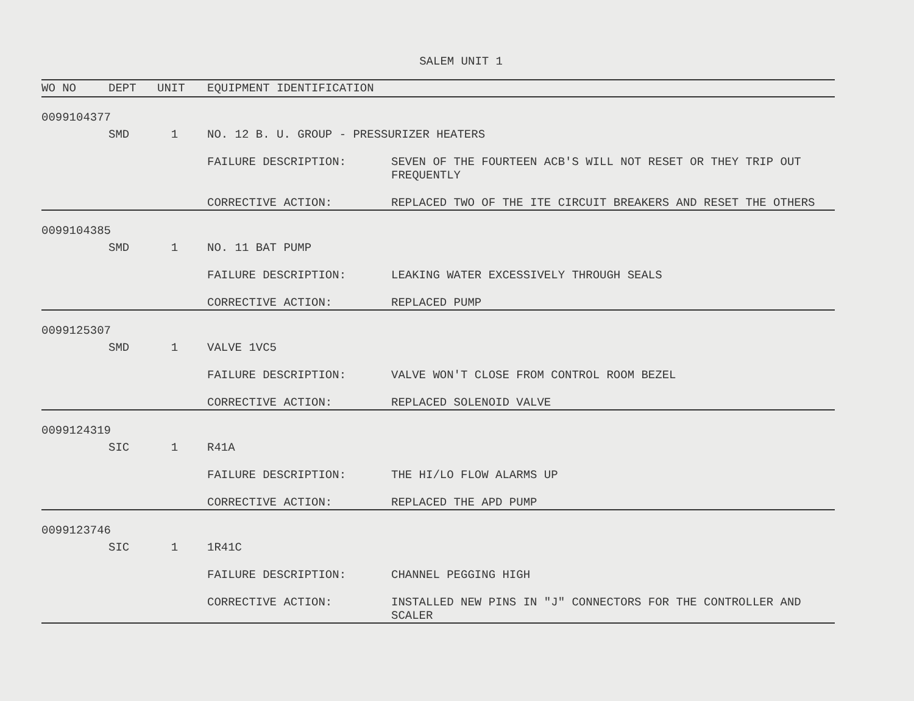SALEM UNIT 1
| WO NO | DEPT | UNIT | EQUIPMENT IDENTIFICATION | |
| --- | --- | --- | --- | --- |
| 0099104377 | | | | |
| | SMD | 1 | NO. 12 B. U. GROUP - PRESSURIZER HEATERS | |
| | | | FAILURE DESCRIPTION: | SEVEN OF THE FOURTEEN ACB'S WILL NOT RESET OR THEY TRIP OUT FREQUENTLY |
| | | | CORRECTIVE ACTION: | REPLACED TWO OF THE ITE CIRCUIT BREAKERS AND RESET THE OTHERS |
| 0099104385 | | | | |
| | SMD | 1 | NO. 11 BAT PUMP | |
| | | | FAILURE DESCRIPTION: | LEAKING WATER EXCESSIVELY THROUGH SEALS |
| | | | CORRECTIVE ACTION: | REPLACED PUMP |
| 0099125307 | | | | |
| | SMD | 1 | VALVE 1VC5 | |
| | | | FAILURE DESCRIPTION: | VALVE WON'T CLOSE FROM CONTROL ROOM BEZEL |
| | | | CORRECTIVE ACTION: | REPLACED SOLENOID VALVE |
| 0099124319 | | | | |
| | SIC | 1 | R41A | |
| | | | FAILURE DESCRIPTION: | THE HI/LO FLOW ALARMS UP |
| | | | CORRECTIVE ACTION: | REPLACED THE APD PUMP |
| 0099123746 | | | | |
| | SIC | 1 | 1R41C | |
| | | | FAILURE DESCRIPTION: | CHANNEL PEGGING HIGH |
| | | | CORRECTIVE ACTION: | INSTALLED NEW PINS IN "J" CONNECTORS FOR THE CONTROLLER AND SCALER |